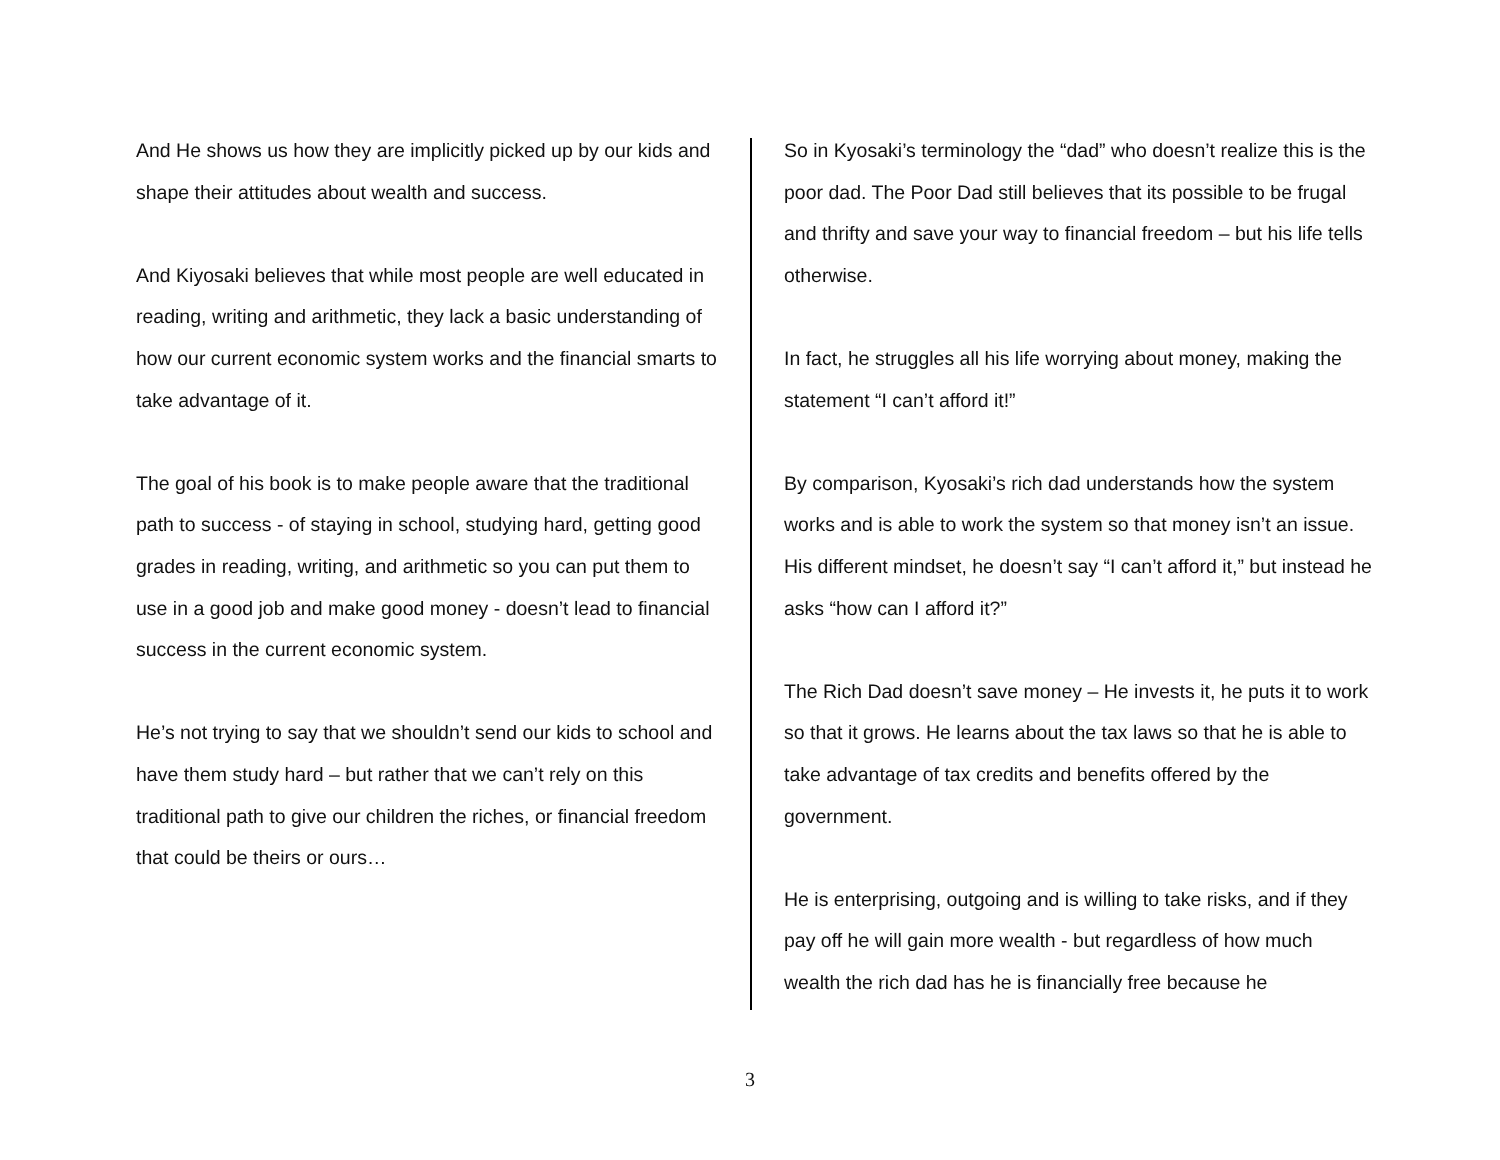And He shows us how they are implicitly picked up by our kids and shape their attitudes about wealth and success.
And Kiyosaki believes that while most people are well educated in reading, writing and arithmetic, they lack a basic understanding of how our current economic system works and the financial smarts to take advantage of it.
The goal of his book is to make people aware that the traditional path to success - of staying in school, studying hard, getting good grades in reading, writing, and arithmetic so you can put them to use in a good job and make good money - doesn’t lead to financial success in the current economic system.
He’s not trying to say that we shouldn’t send our kids to school and have them study hard – but rather that we can’t rely on this traditional path to give our children the riches, or financial freedom that could be theirs or ours…
So in Kyosaki’s terminology the “dad” who doesn’t realize this is the poor dad. The Poor Dad still believes that its possible to be frugal and thrifty and save your way to financial freedom – but his life tells otherwise.
In fact, he struggles all his life worrying about money, making the statement “I can’t afford it!”
By comparison, Kyosaki’s rich dad understands how the system works and is able to work the system so that money isn’t an issue. His different mindset, he doesn’t say “I can’t afford it,” but instead he asks “how can I afford it?”
The Rich Dad doesn’t save money – He invests it, he puts it to work so that it grows. He learns about the tax laws so that he is able to take advantage of tax credits and benefits offered by the government.
He is enterprising, outgoing and is willing to take risks, and if they pay off he will gain more wealth - but regardless of how much wealth the rich dad has he is financially free because he
3